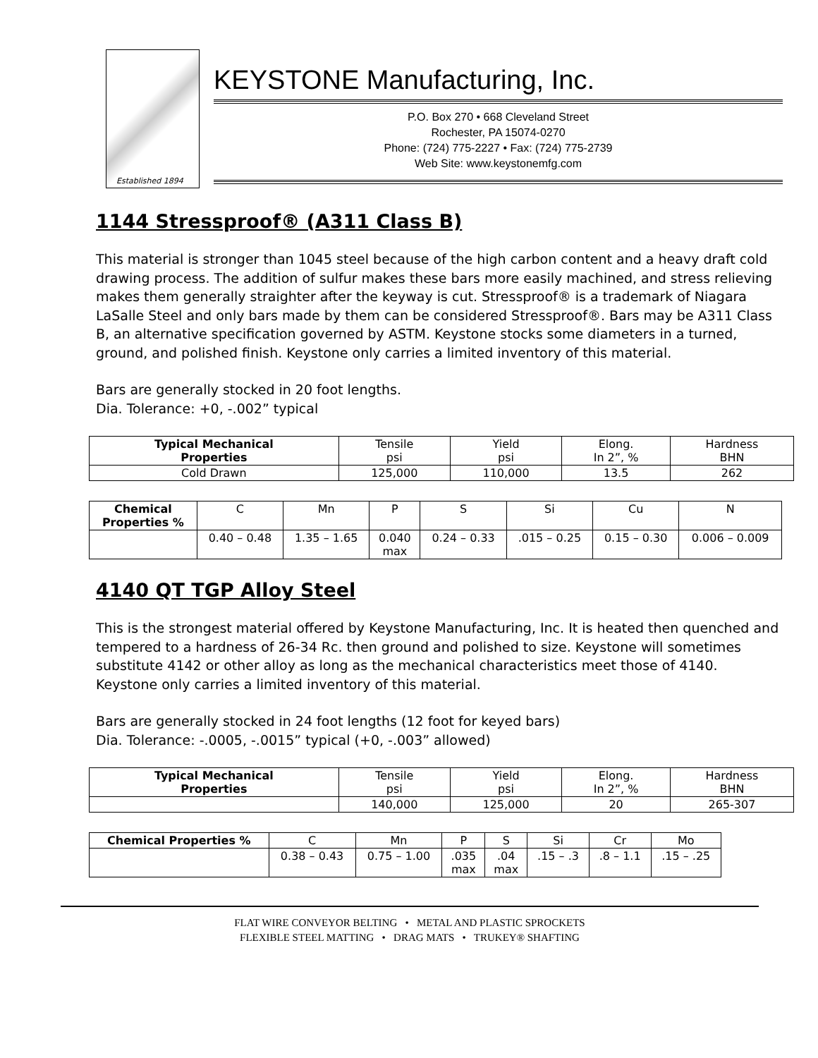Established 1894
KEYSTONE Manufacturing, Inc.
P.O. Box 270 • 668 Cleveland Street
Rochester, PA 15074-0270
Phone: (724) 775-2227 • Fax: (724) 775-2739
Web Site: www.keystonemfg.com
1144 Stressproof® (A311 Class B)
This material is stronger than 1045 steel because of the high carbon content and a heavy draft cold drawing process. The addition of sulfur makes these bars more easily machined, and stress relieving makes them generally straighter after the keyway is cut. Stressproof® is a trademark of Niagara LaSalle Steel and only bars made by them can be considered Stressproof®. Bars may be A311 Class B, an alternative specification governed by ASTM. Keystone stocks some diameters in a turned, ground, and polished finish. Keystone only carries a limited inventory of this material.
Bars are generally stocked in 20 foot lengths.
Dia. Tolerance: +0, -.002” typical
| Typical Mechanical Properties | Tensile psi | Yield psi | Elong. In 2”, % | Hardness BHN |
| Cold Drawn | 125,000 | 110,000 | 13.5 | 262 |
| Chemical Properties % | C | Mn | P | S | Si | Cu | N |
| | 0.40 – 0.48 | 1.35 – 1.65 | 0.040 max | 0.24 – 0.33 | .015 – 0.25 | 0.15 – 0.30 | 0.006 – 0.009 |
4140 QT TGP Alloy Steel
This is the strongest material offered by Keystone Manufacturing, Inc. It is heated then quenched and tempered to a hardness of 26-34 Rc. then ground and polished to size. Keystone will sometimes substitute 4142 or other alloy as long as the mechanical characteristics meet those of 4140. Keystone only carries a limited inventory of this material.
Bars are generally stocked in 24 foot lengths (12 foot for keyed bars)
Dia. Tolerance: -.0005, -.0015” typical (+0, -.003” allowed)
| Typical Mechanical Properties | Tensile psi | Yield psi | Elong. In 2”, % | Hardness BHN |
| | 140,000 | 125,000 | 20 | 265-307 |
| Chemical Properties % | C | Mn | P | S | Si | Cr | Mo |
| | 0.38 – 0.43 | 0.75 – 1.00 | .035 max | .04 max | .15 – .3 | .8 – 1.1 | .15 – .25 |
FLAT WIRE CONVEYOR BELTING • METAL AND PLASTIC SPROCKETS
FLEXIBLE STEEL MATTING • DRAG MATS • TRUKEY® SHAFTING